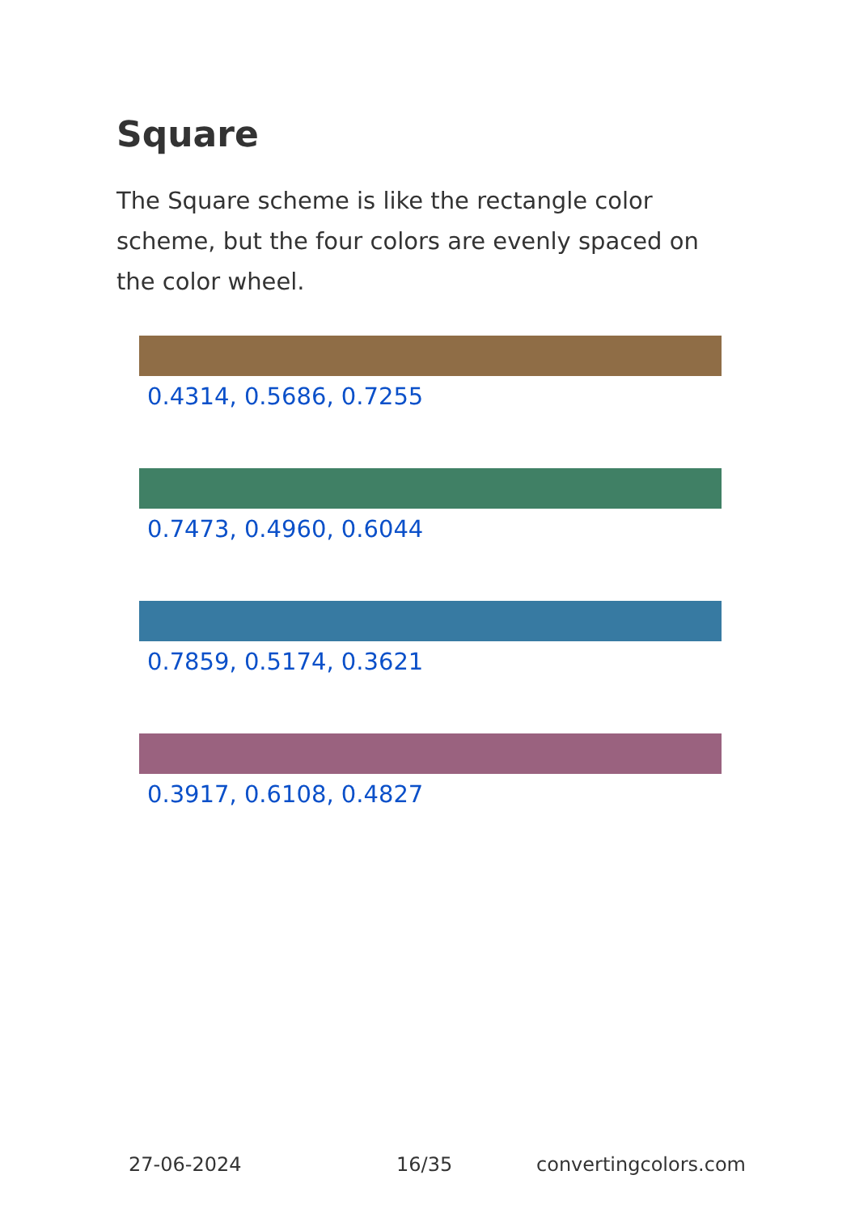Square
The Square scheme is like the rectangle color scheme, but the four colors are evenly spaced on the color wheel.
0.4314, 0.5686, 0.7255
0.7473, 0.4960, 0.6044
0.7859, 0.5174, 0.3621
0.3917, 0.6108, 0.4827
27-06-2024 16/35 convertingcolors.com